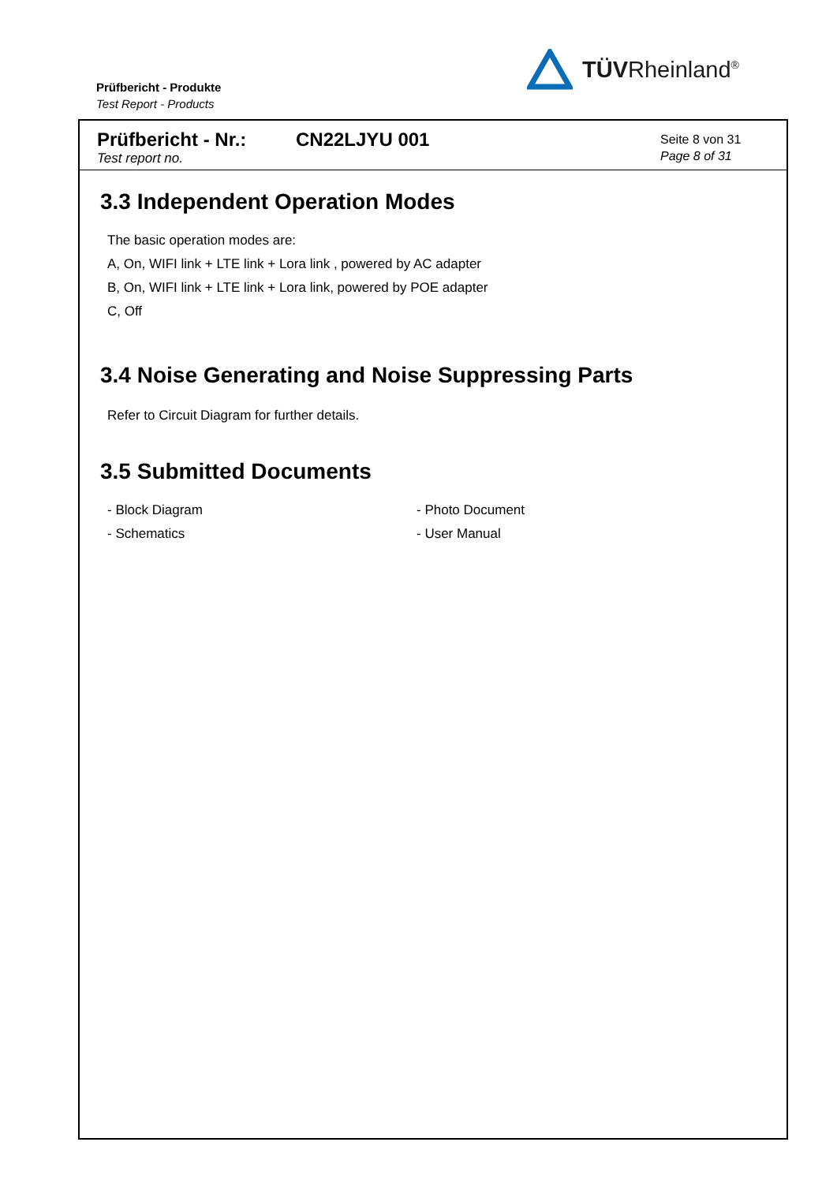Prüfbericht - Produkte
Test Report - Products
TÜVRheinland<sup>®</sup>
Prüfbericht - Nr.:
Test report no.
CN22LJYU 001
Seite 8 von 31
Page 8 of 31
3.3 Independent Operation Modes
The basic operation modes are:
A, On, WIFI link + LTE link + Lora link , powered by AC adapter
B, On, WIFI link + LTE link + Lora link, powered by POE adapter
C, Off
3.4 Noise Generating and Noise Suppressing Parts
Refer to Circuit Diagram for further details.
3.5 Submitted Documents
- Block Diagram
- Schematics
- Photo Document
- User Manual